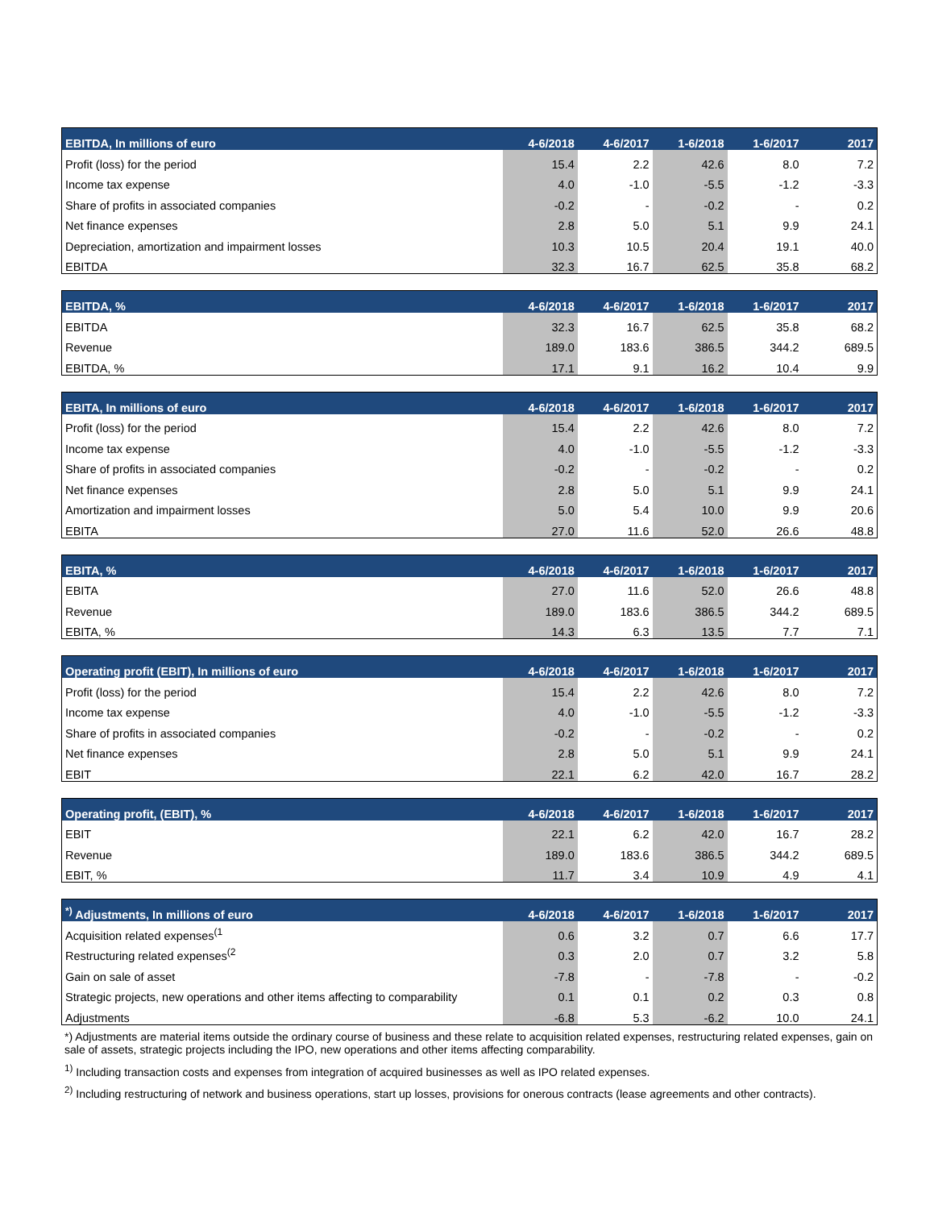| EBITDA, In millions of euro | 4-6/2018 | 4-6/2017 | 1-6/2018 | 1-6/2017 | 2017 |
| --- | --- | --- | --- | --- | --- |
| Profit (loss) for the period | 15.4 | 2.2 | 42.6 | 8.0 | 7.2 |
| Income tax expense | 4.0 | -1.0 | -5.5 | -1.2 | -3.3 |
| Share of profits in associated companies | -0.2 | - | -0.2 | - | 0.2 |
| Net finance expenses | 2.8 | 5.0 | 5.1 | 9.9 | 24.1 |
| Depreciation, amortization and impairment losses | 10.3 | 10.5 | 20.4 | 19.1 | 40.0 |
| EBITDA | 32.3 | 16.7 | 62.5 | 35.8 | 68.2 |
| EBITDA, % | 4-6/2018 | 4-6/2017 | 1-6/2018 | 1-6/2017 | 2017 |
| --- | --- | --- | --- | --- | --- |
| EBITDA | 32.3 | 16.7 | 62.5 | 35.8 | 68.2 |
| Revenue | 189.0 | 183.6 | 386.5 | 344.2 | 689.5 |
| EBITDA, % | 17.1 | 9.1 | 16.2 | 10.4 | 9.9 |
| EBITA, In millions of euro | 4-6/2018 | 4-6/2017 | 1-6/2018 | 1-6/2017 | 2017 |
| --- | --- | --- | --- | --- | --- |
| Profit (loss) for the period | 15.4 | 2.2 | 42.6 | 8.0 | 7.2 |
| Income tax expense | 4.0 | -1.0 | -5.5 | -1.2 | -3.3 |
| Share of profits in associated companies | -0.2 | - | -0.2 | - | 0.2 |
| Net finance expenses | 2.8 | 5.0 | 5.1 | 9.9 | 24.1 |
| Amortization and impairment losses | 5.0 | 5.4 | 10.0 | 9.9 | 20.6 |
| EBITA | 27.0 | 11.6 | 52.0 | 26.6 | 48.8 |
| EBITA, % | 4-6/2018 | 4-6/2017 | 1-6/2018 | 1-6/2017 | 2017 |
| --- | --- | --- | --- | --- | --- |
| EBITA | 27.0 | 11.6 | 52.0 | 26.6 | 48.8 |
| Revenue | 189.0 | 183.6 | 386.5 | 344.2 | 689.5 |
| EBITA, % | 14.3 | 6.3 | 13.5 | 7.7 | 7.1 |
| Operating profit (EBIT), In millions of euro | 4-6/2018 | 4-6/2017 | 1-6/2018 | 1-6/2017 | 2017 |
| --- | --- | --- | --- | --- | --- |
| Profit (loss) for the period | 15.4 | 2.2 | 42.6 | 8.0 | 7.2 |
| Income tax expense | 4.0 | -1.0 | -5.5 | -1.2 | -3.3 |
| Share of profits in associated companies | -0.2 | - | -0.2 | - | 0.2 |
| Net finance expenses | 2.8 | 5.0 | 5.1 | 9.9 | 24.1 |
| EBIT | 22.1 | 6.2 | 42.0 | 16.7 | 28.2 |
| Operating profit, (EBIT), % | 4-6/2018 | 4-6/2017 | 1-6/2018 | 1-6/2017 | 2017 |
| --- | --- | --- | --- | --- | --- |
| EBIT | 22.1 | 6.2 | 42.0 | 16.7 | 28.2 |
| Revenue | 189.0 | 183.6 | 386.5 | 344.2 | 689.5 |
| EBIT, % | 11.7 | 3.4 | 10.9 | 4.9 | 4.1 |
| <sup>*)</sup> Adjustments, In millions of euro | 4-6/2018 | 4-6/2017 | 1-6/2018 | 1-6/2017 | 2017 |
| --- | --- | --- | --- | --- | --- |
| Acquisition related expenses<sup>(1</sup> | 0.6 | 3.2 | 0.7 | 6.6 | 17.7 |
| Restructuring related expenses<sup>(2</sup> | 0.3 | 2.0 | 0.7 | 3.2 | 5.8 |
| Gain on sale of asset | -7.8 | - | -7.8 | - | -0.2 |
| Strategic projects, new operations and other items affecting to comparability | 0.1 | 0.1 | 0.2 | 0.3 | 0.8 |
| Adjustments | -6.8 | 5.3 | -6.2 | 10.0 | 24.1 |
*) Adjustments are material items outside the ordinary course of business and these relate to acquisition related expenses, restructuring related expenses, gain on sale of assets, strategic projects including the IPO, new operations and other items affecting comparability.
<sup>1)</sup> Including transaction costs and expenses from integration of acquired businesses as well as IPO related expenses.
<sup>2)</sup> Including restructuring of network and business operations, start up losses, provisions for onerous contracts (lease agreements and other contracts).